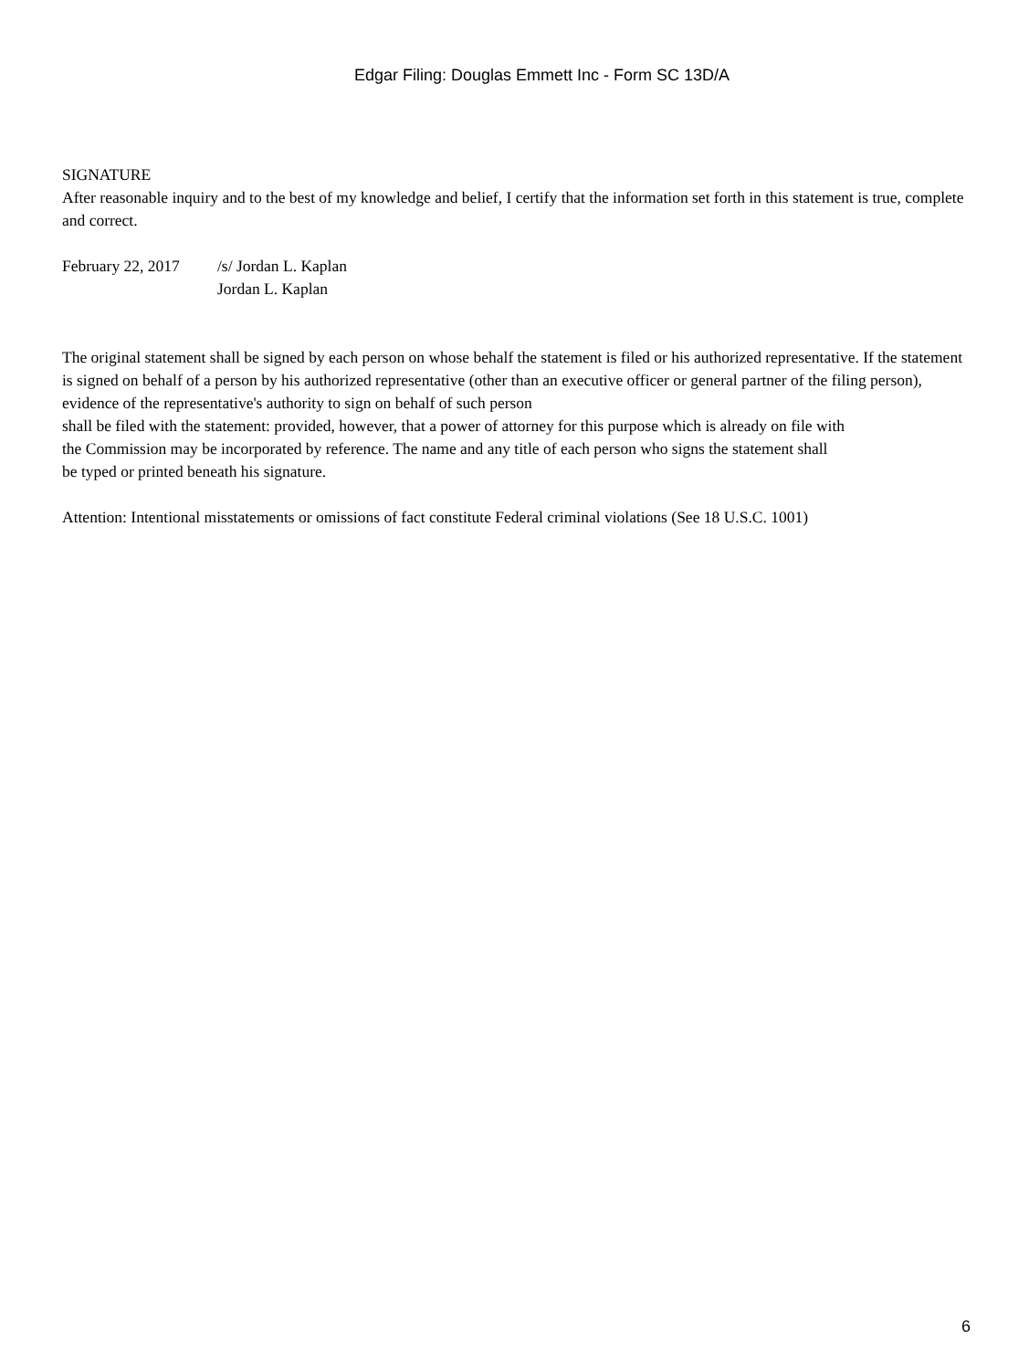Edgar Filing: Douglas Emmett Inc - Form SC 13D/A
SIGNATURE
After reasonable inquiry and to the best of my knowledge and belief, I certify that the information set forth in this statement is true, complete and correct.
| February 22, 2017 | /s/ Jordan L. Kaplan |
| | Jordan L. Kaplan |
The original statement shall be signed by each person on whose behalf the statement is filed or his authorized representative. If the statement is signed on behalf of a person by his authorized representative (other than an executive officer or general partner of the filing person), evidence of the representative's authority to sign on behalf of such person
shall be filed with the statement: provided, however, that a power of attorney for this purpose which is already on file with
the Commission may be incorporated by reference. The name and any title of each person who signs the statement shall
be typed or printed beneath his signature.
Attention: Intentional misstatements or omissions of fact constitute Federal criminal violations (See 18 U.S.C. 1001)
6